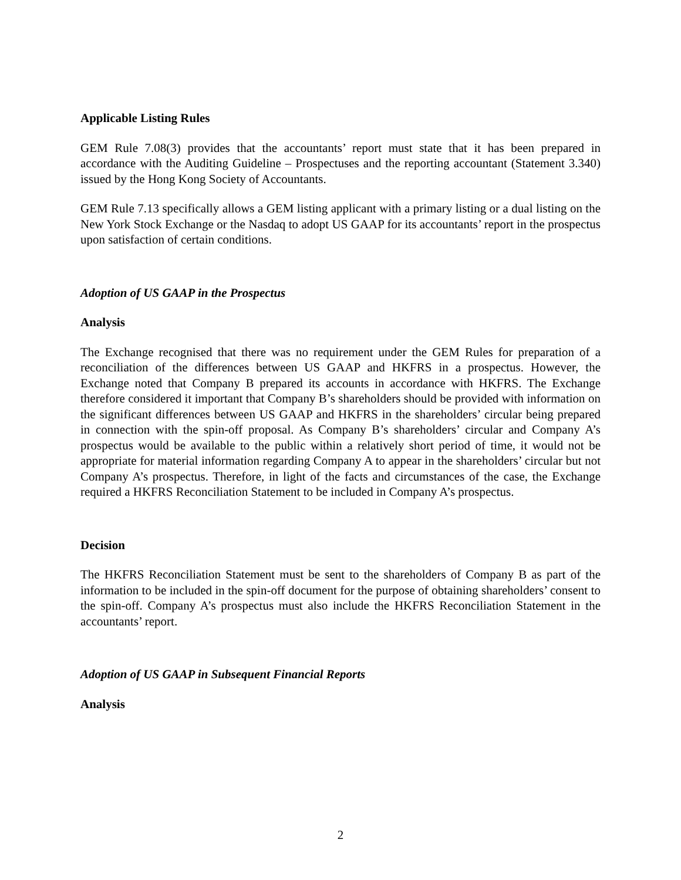Applicable Listing Rules
GEM Rule 7.08(3) provides that the accountants’ report must state that it has been prepared in accordance with the Auditing Guideline – Prospectuses and the reporting accountant (Statement 3.340) issued by the Hong Kong Society of Accountants.
GEM Rule 7.13 specifically allows a GEM listing applicant with a primary listing or a dual listing on the New York Stock Exchange or the Nasdaq to adopt US GAAP for its accountants’ report in the prospectus upon satisfaction of certain conditions.
Adoption of US GAAP in the Prospectus
Analysis
The Exchange recognised that there was no requirement under the GEM Rules for preparation of a reconciliation of the differences between US GAAP and HKFRS in a prospectus. However, the Exchange noted that Company B prepared its accounts in accordance with HKFRS. The Exchange therefore considered it important that Company B’s shareholders should be provided with information on the significant differences between US GAAP and HKFRS in the shareholders’ circular being prepared in connection with the spin-off proposal. As Company B’s shareholders’ circular and Company A’s prospectus would be available to the public within a relatively short period of time, it would not be appropriate for material information regarding Company A to appear in the shareholders’ circular but not Company A’s prospectus. Therefore, in light of the facts and circumstances of the case, the Exchange required a HKFRS Reconciliation Statement to be included in Company A’s prospectus.
Decision
The HKFRS Reconciliation Statement must be sent to the shareholders of Company B as part of the information to be included in the spin-off document for the purpose of obtaining shareholders’ consent to the spin-off. Company A’s prospectus must also include the HKFRS Reconciliation Statement in the accountants’ report.
Adoption of US GAAP in Subsequent Financial Reports
Analysis
2